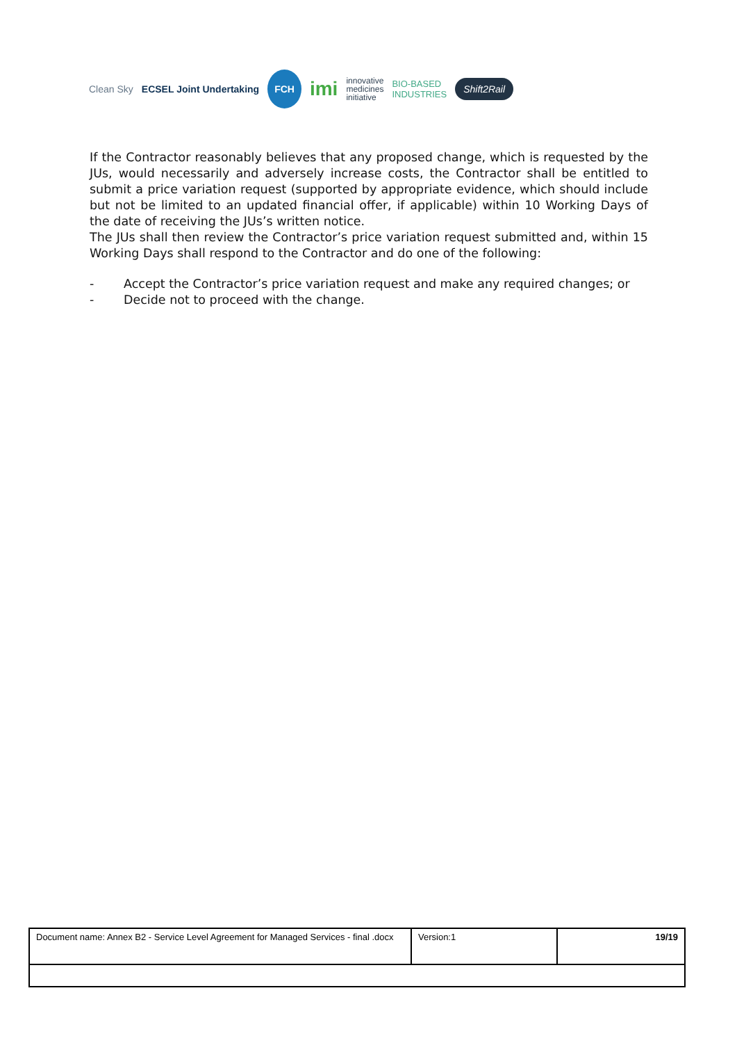Clean Sky ECSEL Joint Undertaking FCH imi innovative
medicines
initiative BIO-BASED
INDUSTRIES Shift2Rail
If the Contractor reasonably believes that any proposed change, which is requested by the JUs, would necessarily and adversely increase costs, the Contractor shall be entitled to submit a price variation request (supported by appropriate evidence, which should include but not be limited to an updated financial offer, if applicable) within 10 Working Days of the date of receiving the JUs’s written notice.
The JUs shall then review the Contractor’s price variation request submitted and, within 15 Working Days shall respond to the Contractor and do one of the following:
- Accept the Contractor’s price variation request and make any required changes; or
- Decide not to proceed with the change.
| Document name: Annex B2 - Service Level Agreement for Managed Services - final .docx | Version:1 | 19/19 |